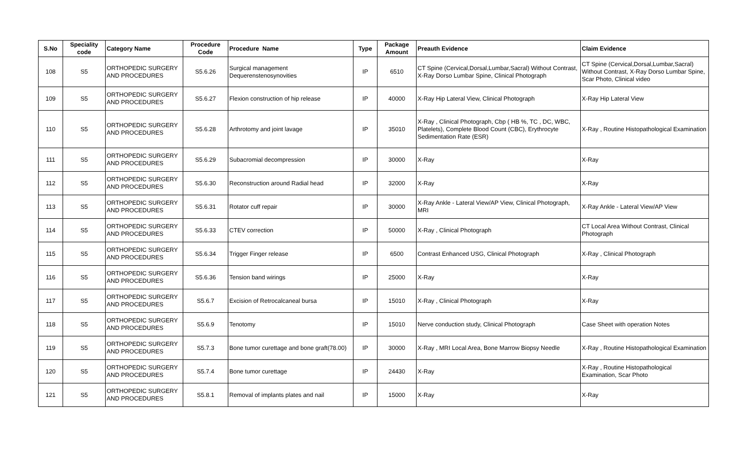| S.No | Speciality code | Category Name | Procedure Code | Procedure Name | Type | Package Amount | Preauth Evidence | Claim Evidence |
| --- | --- | --- | --- | --- | --- | --- | --- | --- |
| 108 | S5 | ORTHOPEDIC SURGERY AND PROCEDURES | S5.6.26 | Surgical management Dequerenstenosynovities | IP | 6510 | CT Spine (Cervical,Dorsal,Lumbar,Sacral) Without Contrast, X-Ray Dorso Lumbar Spine, Clinical Photograph | CT Spine (Cervical,Dorsal,Lumbar,Sacral) Without Contrast, X-Ray Dorso Lumbar Spine, Scar Photo, Clinical video |
| 109 | S5 | ORTHOPEDIC SURGERY AND PROCEDURES | S5.6.27 | Flexion construction of hip release | IP | 40000 | X-Ray Hip Lateral View, Clinical Photograph | X-Ray Hip Lateral View |
| 110 | S5 | ORTHOPEDIC SURGERY AND PROCEDURES | S5.6.28 | Arthrotomy and joint lavage | IP | 35010 | X-Ray , Clinical Photograph, Cbp ( HB %, TC , DC, WBC, Platelets), Complete Blood Count (CBC), Erythrocyte Sedimentation Rate (ESR) | X-Ray , Routine Histopathological Examination |
| 111 | S5 | ORTHOPEDIC SURGERY AND PROCEDURES | S5.6.29 | Subacromial decompression | IP | 30000 | X-Ray | X-Ray |
| 112 | S5 | ORTHOPEDIC SURGERY AND PROCEDURES | S5.6.30 | Reconstruction around Radial head | IP | 32000 | X-Ray | X-Ray |
| 113 | S5 | ORTHOPEDIC SURGERY AND PROCEDURES | S5.6.31 | Rotator cuff repair | IP | 30000 | X-Ray Ankle - Lateral View/AP View, Clinical Photograph, MRI | X-Ray Ankle - Lateral View/AP View |
| 114 | S5 | ORTHOPEDIC SURGERY AND PROCEDURES | S5.6.33 | CTEV correction | IP | 50000 | X-Ray , Clinical Photograph | CT Local Area Without Contrast, Clinical Photograph |
| 115 | S5 | ORTHOPEDIC SURGERY AND PROCEDURES | S5.6.34 | Trigger Finger release | IP | 6500 | Contrast Enhanced USG, Clinical Photograph | X-Ray , Clinical Photograph |
| 116 | S5 | ORTHOPEDIC SURGERY AND PROCEDURES | S5.6.36 | Tension band wirings | IP | 25000 | X-Ray | X-Ray |
| 117 | S5 | ORTHOPEDIC SURGERY AND PROCEDURES | S5.6.7 | Excision of Retrocalcaneal bursa | IP | 15010 | X-Ray , Clinical Photograph | X-Ray |
| 118 | S5 | ORTHOPEDIC SURGERY AND PROCEDURES | S5.6.9 | Tenotomy | IP | 15010 | Nerve conduction study, Clinical Photograph | Case Sheet with operation Notes |
| 119 | S5 | ORTHOPEDIC SURGERY AND PROCEDURES | S5.7.3 | Bone tumor curettage and bone graft(78.00) | IP | 30000 | X-Ray , MRI Local Area, Bone Marrow Biopsy Needle | X-Ray , Routine Histopathological Examination |
| 120 | S5 | ORTHOPEDIC SURGERY AND PROCEDURES | S5.7.4 | Bone tumor curettage | IP | 24430 | X-Ray | X-Ray , Routine Histopathological Examination, Scar Photo |
| 121 | S5 | ORTHOPEDIC SURGERY AND PROCEDURES | S5.8.1 | Removal of implants plates and nail | IP | 15000 | X-Ray | X-Ray |